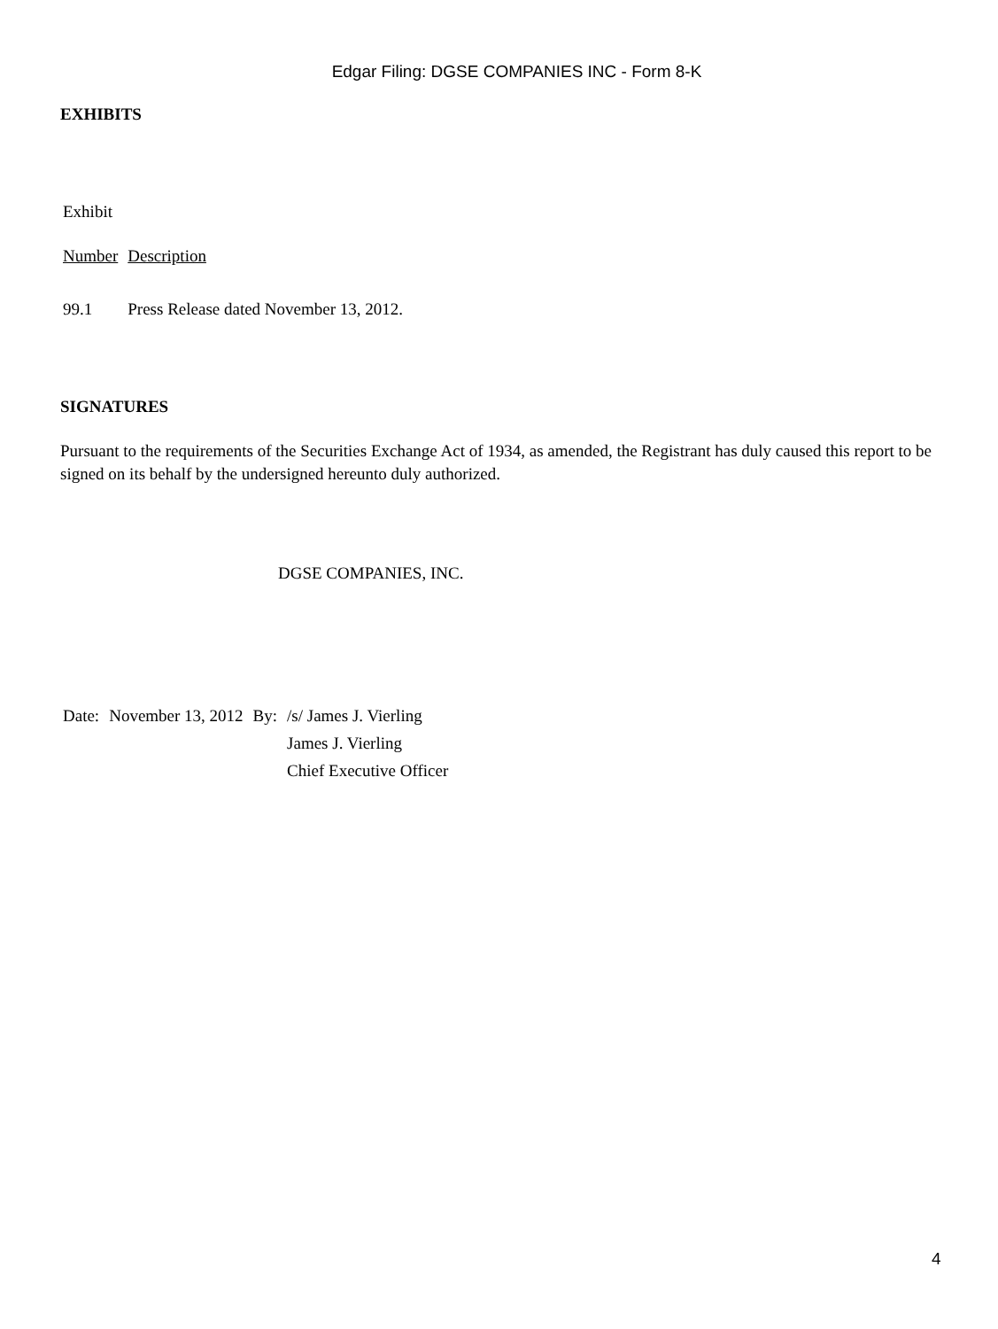Edgar Filing: DGSE COMPANIES INC - Form 8-K
EXHIBITS
| Exhibit | |
| Number | Description |
| 99.1 | Press Release dated November 13, 2012. |
SIGNATURES
Pursuant to the requirements of the Securities Exchange Act of 1934, as amended, the Registrant has duly caused this report to be signed on its behalf by the undersigned hereunto duly authorized.
DGSE COMPANIES, INC.
| Date: | November 13, 2012 | By: | /s/ James J. Vierling |
| | | | James J. Vierling |
| | | | Chief Executive Officer |
4